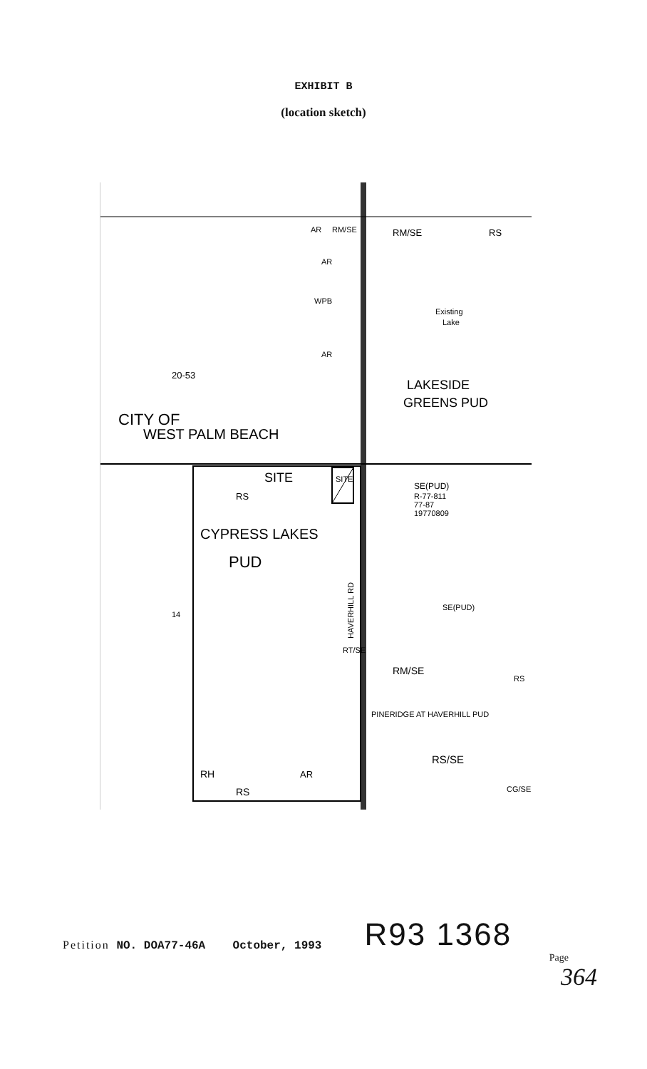EXHIBIT B
(location sketch)
AR
RM/SE
RM/SE
RS
AR
WPB
Existing
Lake
AR
20-53
LAKESIDE
GREENS PUD
CITY OF
WEST PALM BEACH
SITE
SITE
SE(PUD)
R-77-811
77-87
19770809
RS
CYPRESS LAKES
PUD
14
SE(PUD)
RT/SE
RM/SE
RS
PINERIDGE AT HAVERHILL PUD
RS/SE
RH
AR
RS
CG/SE
HAVERHILL RD
Petition NO. DOA77-46A October, 1993
R93 1368
Page
364